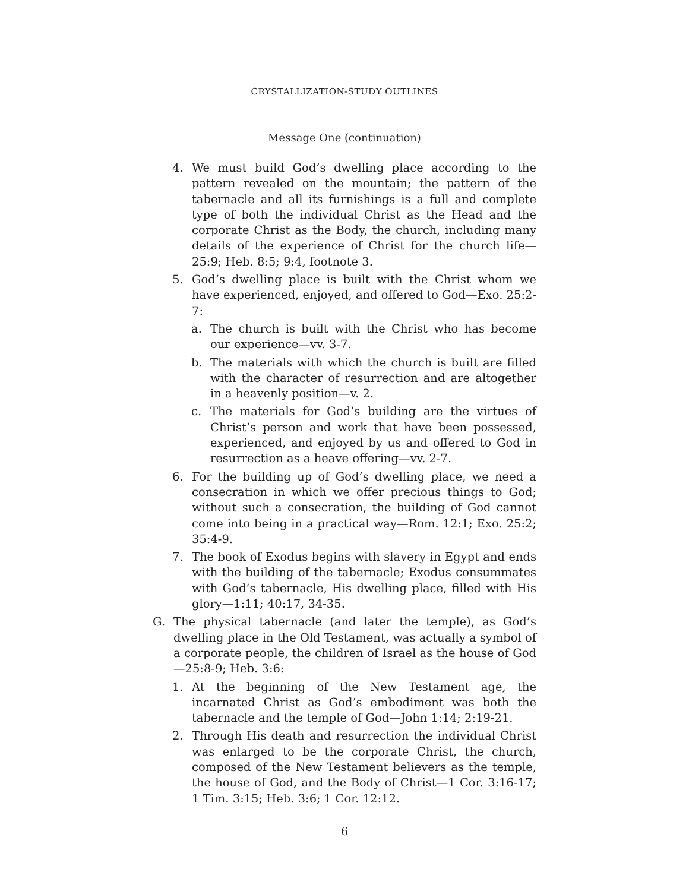CRYSTALLIZATION-STUDY OUTLINES
Message One (continuation)
4. We must build God’s dwelling place according to the pattern revealed on the mountain; the pattern of the tabernacle and all its furnishings is a full and complete type of both the individual Christ as the Head and the corporate Christ as the Body, the church, including many details of the experience of Christ for the church life—25:9; Heb. 8:5; 9:4, footnote 3.
5. God’s dwelling place is built with the Christ whom we have experienced, enjoyed, and offered to God—Exo. 25:2-7:
a. The church is built with the Christ who has become our experience—vv. 3-7.
b. The materials with which the church is built are filled with the character of resurrection and are altogether in a heavenly position—v. 2.
c. The materials for God’s building are the virtues of Christ’s person and work that have been possessed, experienced, and enjoyed by us and offered to God in resurrection as a heave offering—vv. 2-7.
6. For the building up of God’s dwelling place, we need a consecration in which we offer precious things to God; without such a consecration, the building of God cannot come into being in a practical way—Rom. 12:1; Exo. 25:2; 35:4-9.
7. The book of Exodus begins with slavery in Egypt and ends with the building of the tabernacle; Exodus consummates with God’s tabernacle, His dwelling place, filled with His glory—1:11; 40:17, 34-35.
G. The physical tabernacle (and later the temple), as God’s dwelling place in the Old Testament, was actually a symbol of a corporate people, the children of Israel as the house of God—25:8-9; Heb. 3:6:
1. At the beginning of the New Testament age, the incarnated Christ as God’s embodiment was both the tabernacle and the temple of God—John 1:14; 2:19-21.
2. Through His death and resurrection the individual Christ was enlarged to be the corporate Christ, the church, composed of the New Testament believers as the temple, the house of God, and the Body of Christ—1 Cor. 3:16-17; 1 Tim. 3:15; Heb. 3:6; 1 Cor. 12:12.
6